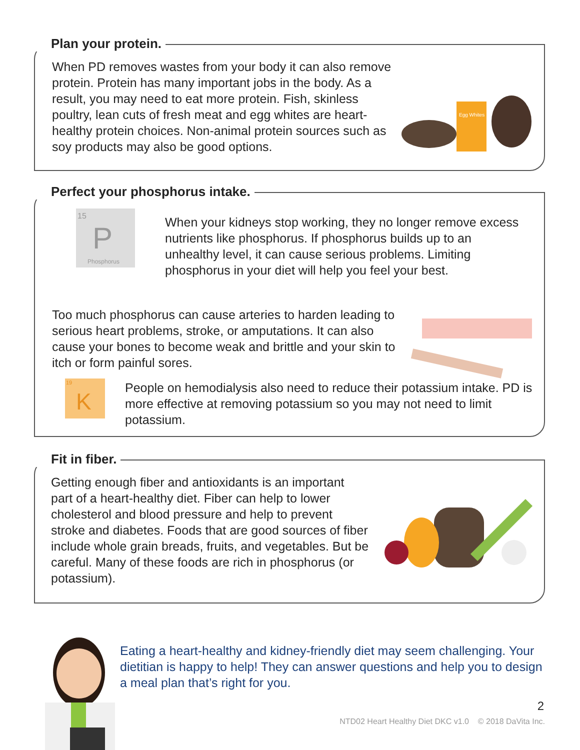Plan your protein.
When PD removes wastes from your body it can also remove protein. Protein has many important jobs in the body. As a result, you may need to eat more protein. Fish, skinless poultry, lean cuts of fresh meat and egg whites are heart-healthy protein choices. Non-animal protein sources such as soy products may also be good options.
Egg Whites
Perfect your phosphorus intake.
15
P
Phosphorus
When your kidneys stop working, they no longer remove excess nutrients like phosphorus. If phosphorus builds up to an unhealthy level, it can cause serious problems. Limiting phosphorus in your diet will help you feel your best.
Too much phosphorus can cause arteries to harden leading to serious heart problems, stroke, or amputations. It can also cause your bones to become weak and brittle and your skin to itch or form painful sores.
19
K
People on hemodialysis also need to reduce their potassium intake. PD is more effective at removing potassium so you may not need to limit potassium.
Fit in fiber.
Getting enough fiber and antioxidants is an important part of a heart-healthy diet. Fiber can help to lower cholesterol and blood pressure and help to prevent stroke and diabetes. Foods that are good sources of fiber include whole grain breads, fruits, and vegetables. But be careful. Many of these foods are rich in phosphorus (or potassium).
Eating a heart-healthy and kidney-friendly diet may seem challenging. Your dietitian is happy to help! They can answer questions and help you to design a meal plan that’s right for you.
2
NTD02 Heart Healthy Diet DKC v1.0 © 2018 DaVita Inc.